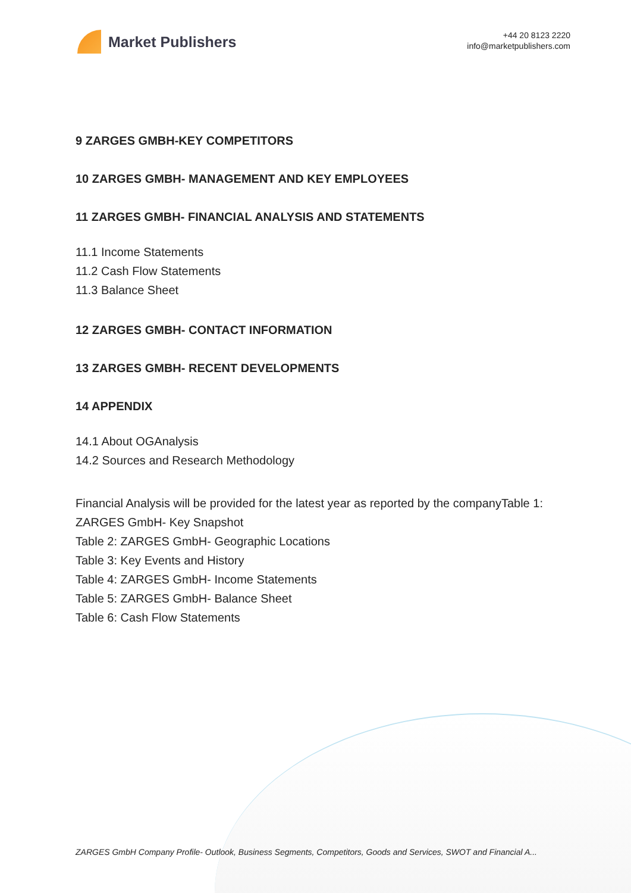Market Publishers
+44 20 8123 2220
info@marketpublishers.com
9 ZARGES GMBH-KEY COMPETITORS
10 ZARGES GMBH- MANAGEMENT AND KEY EMPLOYEES
11 ZARGES GMBH- FINANCIAL ANALYSIS AND STATEMENTS
11.1 Income Statements
11.2 Cash Flow Statements
11.3 Balance Sheet
12 ZARGES GMBH- CONTACT INFORMATION
13 ZARGES GMBH- RECENT DEVELOPMENTS
14 APPENDIX
14.1 About OGAnalysis
14.2 Sources and Research Methodology
Financial Analysis will be provided for the latest year as reported by the companyTable 1: ZARGES GmbH- Key Snapshot
Table 2: ZARGES GmbH- Geographic Locations
Table 3: Key Events and History
Table 4: ZARGES GmbH- Income Statements
Table 5: ZARGES GmbH- Balance Sheet
Table 6: Cash Flow Statements
ZARGES GmbH Company Profile- Outlook, Business Segments, Competitors, Goods and Services, SWOT and Financial A...